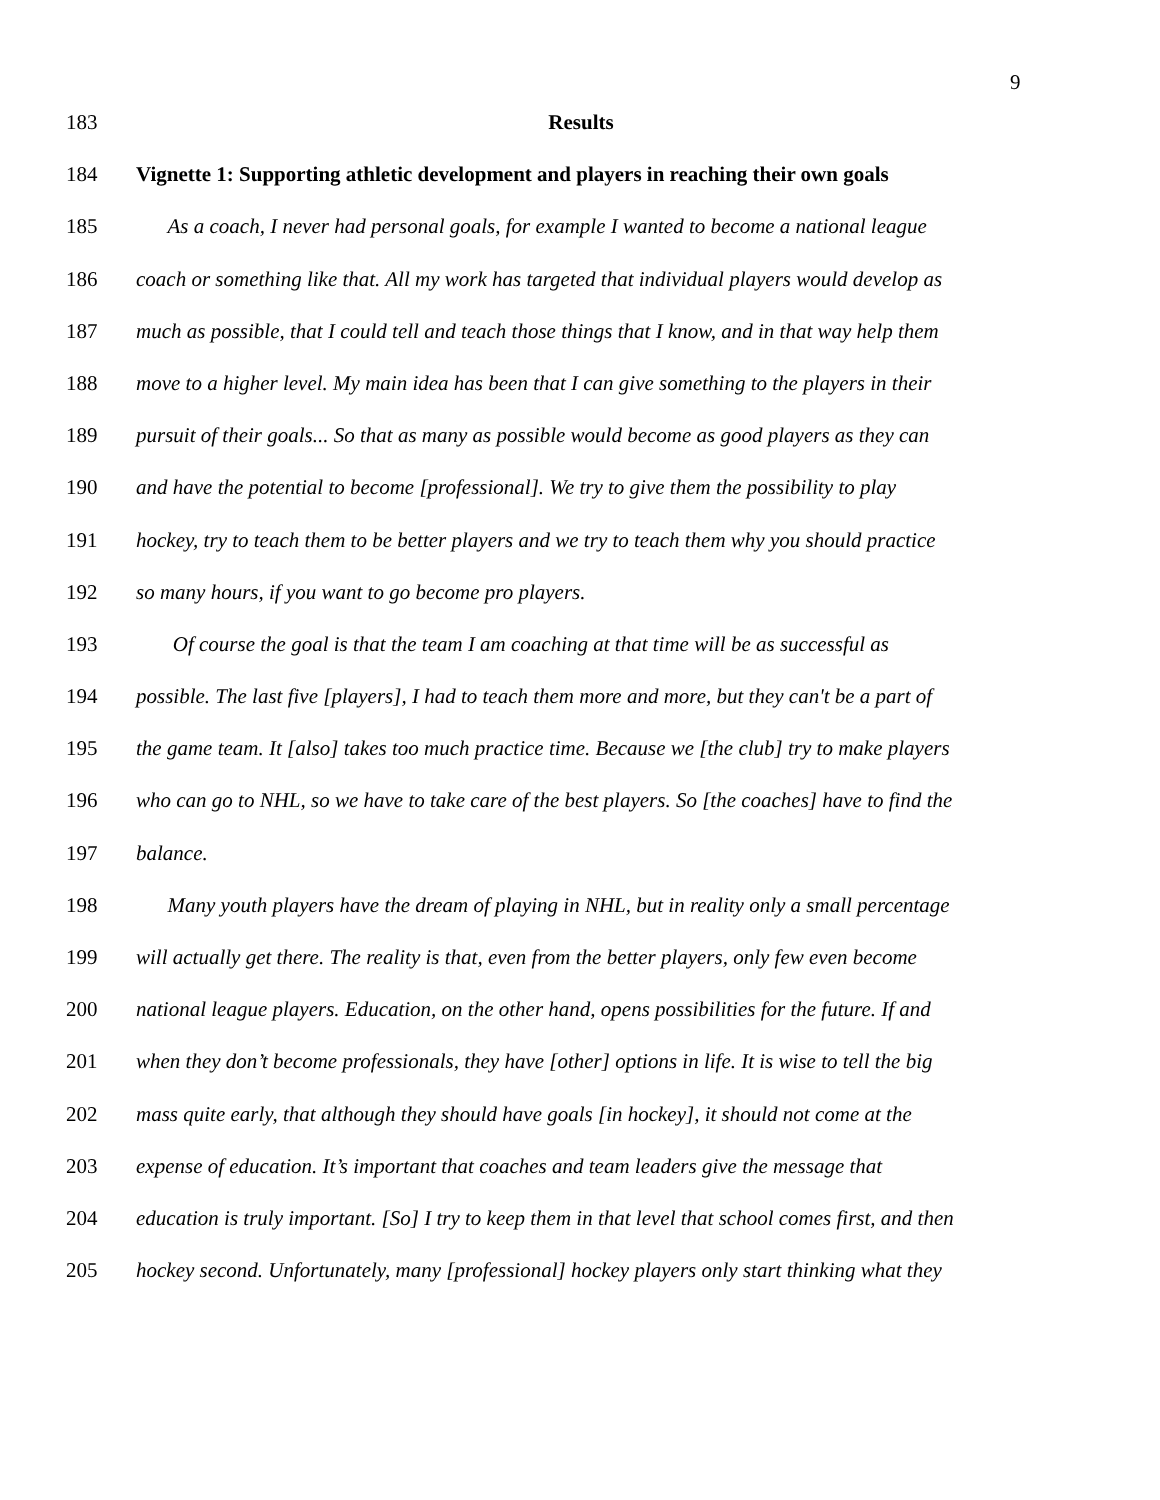9
183 Results
184 Vignette 1: Supporting athletic development and players in reaching their own goals
185 As a coach, I never had personal goals, for example I wanted to become a national league
186 coach or something like that. All my work has targeted that individual players would develop as
187 much as possible, that I could tell and teach those things that I know, and in that way help them
188 move to a higher level. My main idea has been that I can give something to the players in their
189 pursuit of their goals... So that as many as possible would become as good players as they can
190 and have the potential to become [professional]. We try to give them the possibility to play
191 hockey, try to teach them to be better players and we try to teach them why you should practice
192 so many hours, if you want to go become pro players.
193 Of course the goal is that the team I am coaching at that time will be as successful as
194 possible. The last five [players], I had to teach them more and more, but they can't be a part of
195 the game team. It [also] takes too much practice time. Because we [the club] try to make players
196 who can go to NHL, so we have to take care of the best players. So [the coaches] have to find the
197 balance.
198 Many youth players have the dream of playing in NHL, but in reality only a small percentage
199 will actually get there. The reality is that, even from the better players, only few even become
200 national league players. Education, on the other hand, opens possibilities for the future. If and
201 when they don’t become professionals, they have [other] options in life. It is wise to tell the big
202 mass quite early, that although they should have goals [in hockey], it should not come at the
203 expense of education. It’s important that coaches and team leaders give the message that
204 education is truly important. [So] I try to keep them in that level that school comes first, and then
205 hockey second. Unfortunately, many [professional] hockey players only start thinking what they